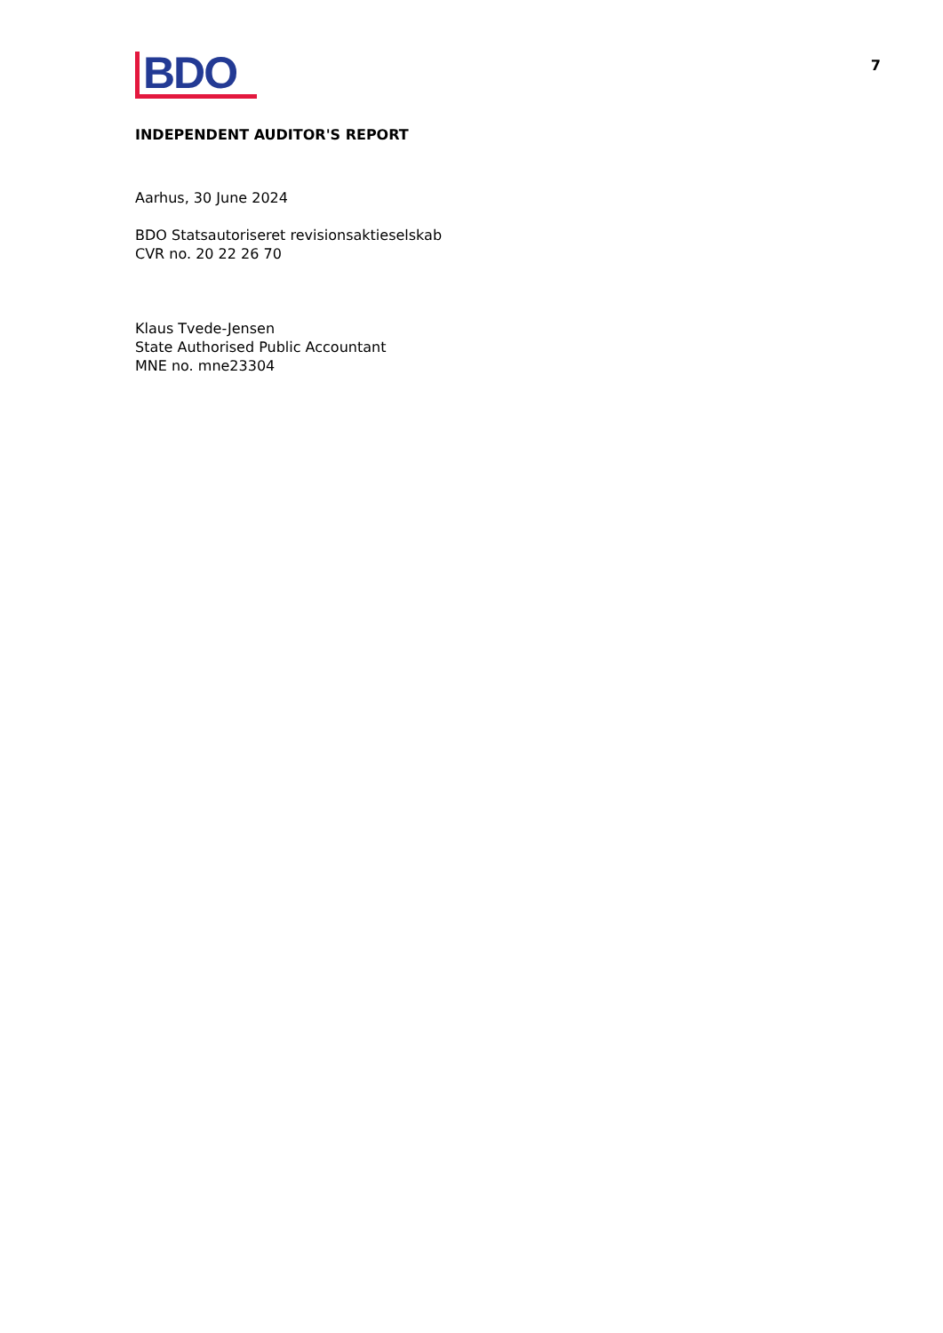BDO
7
INDEPENDENT AUDITOR'S REPORT
Aarhus, 30 June 2024
BDO Statsautoriseret revisionsaktieselskab
CVR no. 20 22 26 70
Klaus Tvede-Jensen
State Authorised Public Accountant
MNE no. mne23304